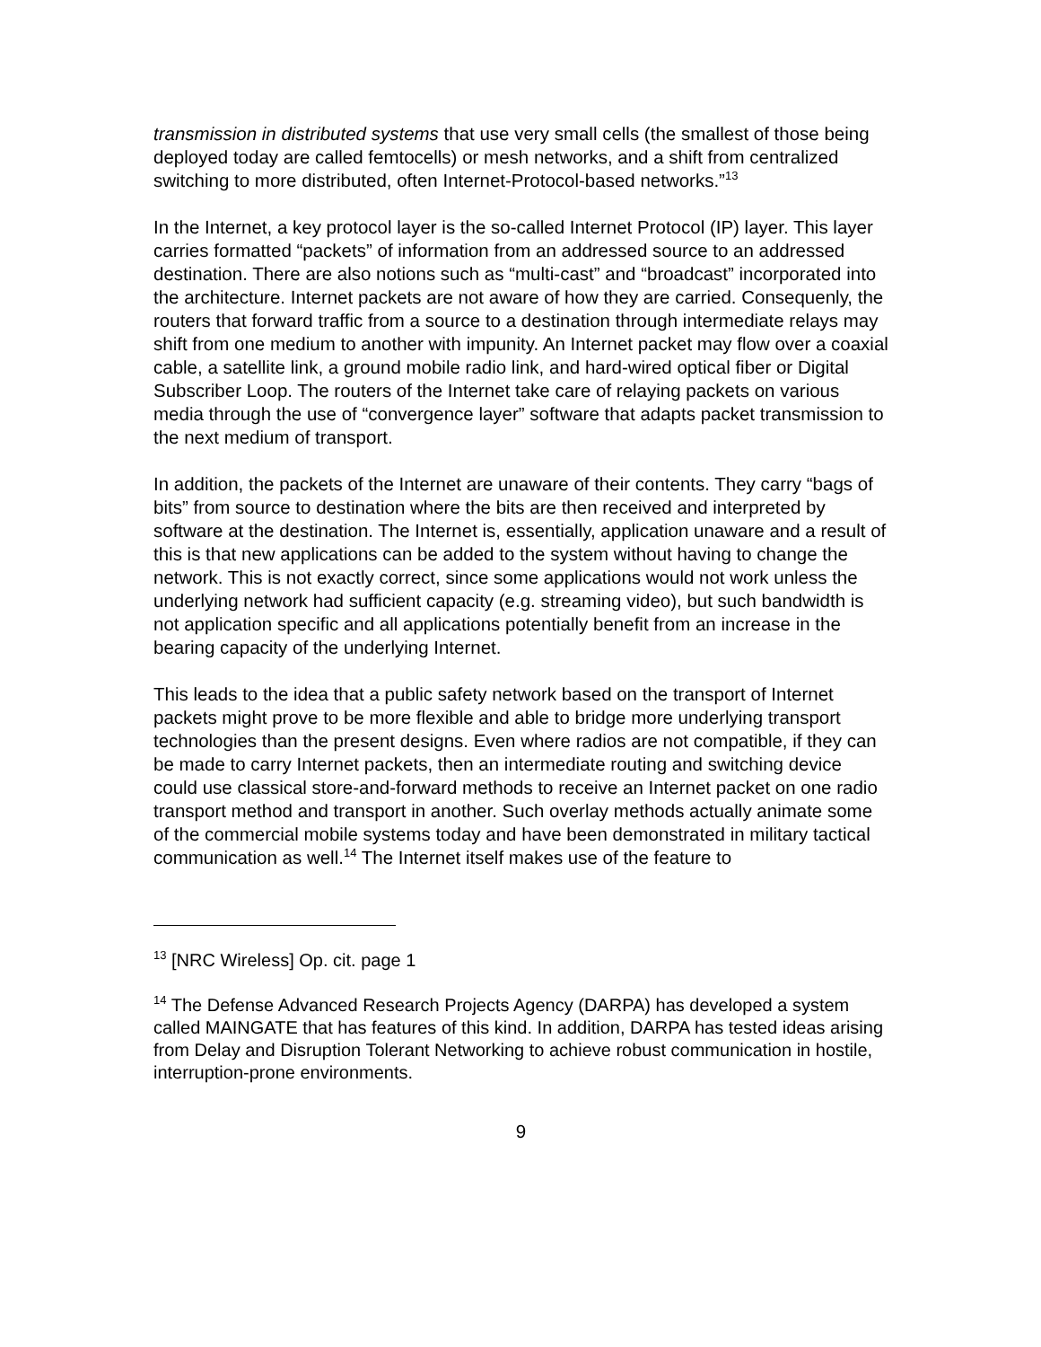transmission in distributed systems that use very small cells (the smallest of those being deployed today are called femtocells) or mesh networks, and a shift from centralized switching to more distributed, often Internet-Protocol-based networks.”<sup>13</sup>
In the Internet, a key protocol layer is the so-called Internet Protocol (IP) layer. This layer carries formatted “packets” of information from an addressed source to an addressed destination. There are also notions such as “multi-cast” and “broadcast” incorporated into the architecture. Internet packets are not aware of how they are carried. Consequenly, the routers that forward traffic from a source to a destination through intermediate relays may shift from one medium to another with impunity. An Internet packet may flow over a coaxial cable, a satellite link, a ground mobile radio link, and hard-wired optical fiber or Digital Subscriber Loop. The routers of the Internet take care of relaying packets on various media through the use of “convergence layer” software that adapts packet transmission to the next medium of transport.
In addition, the packets of the Internet are unaware of their contents. They carry “bags of bits” from source to destination where the bits are then received and interpreted by software at the destination. The Internet is, essentially, application unaware and a result of this is that new applications can be added to the system without having to change the network. This is not exactly correct, since some applications would not work unless the underlying network had sufficient capacity (e.g. streaming video), but such bandwidth is not application specific and all applications potentially benefit from an increase in the bearing capacity of the underlying Internet.
This leads to the idea that a public safety network based on the transport of Internet packets might prove to be more flexible and able to bridge more underlying transport technologies than the present designs. Even where radios are not compatible, if they can be made to carry Internet packets, then an intermediate routing and switching device could use classical store-and-forward methods to receive an Internet packet on one radio transport method and transport in another. Such overlay methods actually animate some of the commercial mobile systems today and have been demonstrated in military tactical communication as well.<sup>14</sup> The Internet itself makes use of the feature to
<sup>13</sup> [NRC Wireless] Op. cit. page 1
<sup>14</sup> The Defense Advanced Research Projects Agency (DARPA) has developed a system called MAINGATE that has features of this kind. In addition, DARPA has tested ideas arising from Delay and Disruption Tolerant Networking to achieve robust communication in hostile, interruption-prone environments.
9